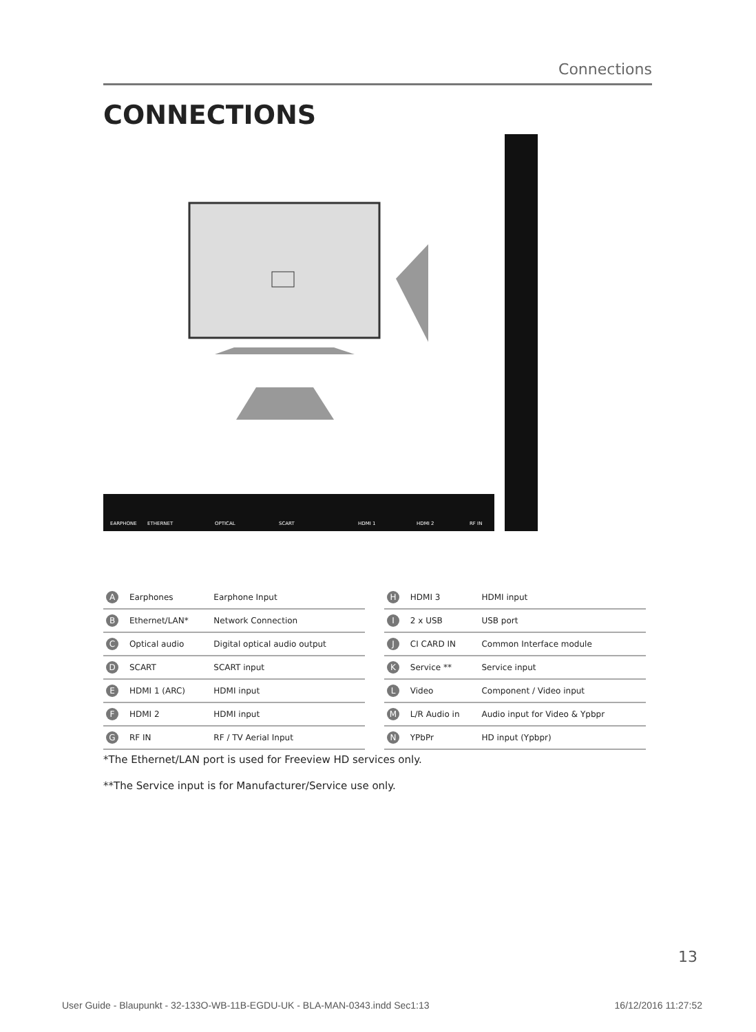Connections
CONNECTIONS
EARPHONE
ETHERNET
OPTICAL
SCART
HDMI 1
HDMI 2
RF IN
| A | Earphones | Earphone Input |
| B | Ethernet/LAN* | Network Connection |
| C | Optical audio | Digital optical audio output |
| D | SCART | SCART input |
| E | HDMI 1 (ARC) | HDMI input |
| F | HDMI 2 | HDMI input |
| G | RF IN | RF / TV Aerial Input |
| H | HDMI 3 | HDMI input |
| I | 2 x USB | USB port |
| J | CI CARD IN | Common Interface module |
| K | Service ** | Service input |
| L | Video | Component / Video input |
| M | L/R Audio in | Audio input for Video & Ypbpr |
| N | YPbPr | HD input (Ypbpr) |
*The Ethernet/LAN port is used for Freeview HD services only.
**The Service input is for Manufacturer/Service use only.
13
User Guide - Blaupunkt - 32-133O-WB-11B-EGDU-UK - BLA-MAN-0343.indd Sec1:13 16/12/2016 11:27:52